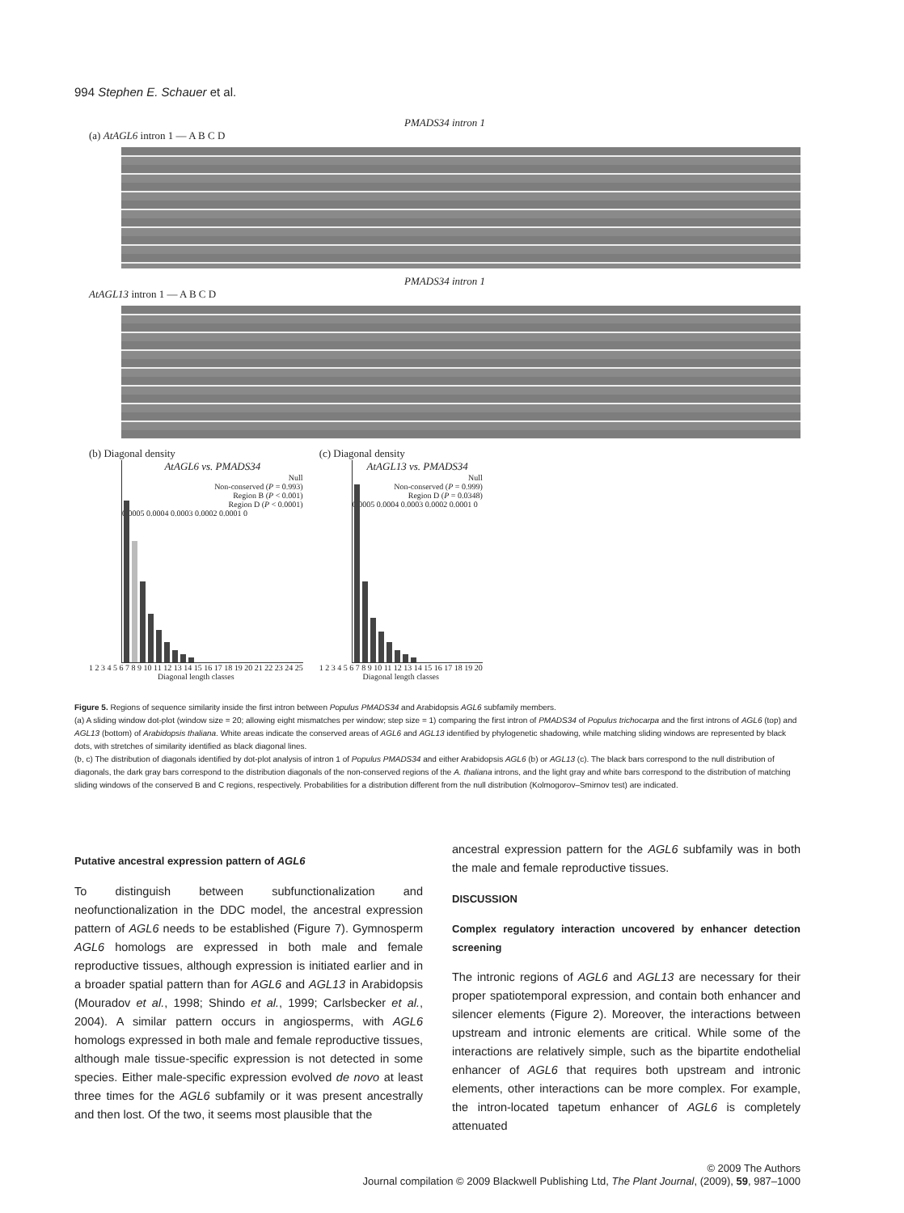994 Stephen E. Schauer et al.
PMADS34 intron 1
(a) AtAGL6 intron 1 — A B C D
PMADS34 intron 1
AtAGL13 intron 1 — A B C D
(b) Diagonal density
AtAGL6 vs. PMADS34
Null
Non-conserved (P = 0.993)
Region B (P < 0.001)
Region D (P < 0.0001)
0.0005 0.0004 0.0003 0.0002 0.0001 0
1 2 3 4 5 6 7 8 9 10 11 12 13 14 15 16 17 18 19 20 21 22 23 24 25
Diagonal length classes
(c) Diagonal density
AtAGL13 vs. PMADS34
Null
Non-conserved (P = 0.999)
Region D (P = 0.0348)
0.0005 0.0004 0.0003 0.0002 0.0001 0
1 2 3 4 5 6 7 8 9 10 11 12 13 14 15 16 17 18 19 20
Diagonal length classes
Figure 5. Regions of sequence similarity inside the first intron between Populus PMADS34 and Arabidopsis AGL6 subfamily members.
(a) A sliding window dot-plot (window size = 20; allowing eight mismatches per window; step size = 1) comparing the first intron of PMADS34 of Populus trichocarpa and the first introns of AGL6 (top) and AGL13 (bottom) of Arabidopsis thaliana. White areas indicate the conserved areas of AGL6 and AGL13 identified by phylogenetic shadowing, while matching sliding windows are represented by black dots, with stretches of similarity identified as black diagonal lines.
(b, c) The distribution of diagonals identified by dot-plot analysis of intron 1 of Populus PMADS34 and either Arabidopsis AGL6 (b) or AGL13 (c). The black bars correspond to the null distribution of diagonals, the dark gray bars correspond to the distribution diagonals of the non-conserved regions of the A. thaliana introns, and the light gray and white bars correspond to the distribution of matching sliding windows of the conserved B and C regions, respectively. Probabilities for a distribution different from the null distribution (Kolmogorov–Smirnov test) are indicated.
Putative ancestral expression pattern of AGL6
To distinguish between subfunctionalization and neofunctionalization in the DDC model, the ancestral expression pattern of AGL6 needs to be established (Figure 7). Gymnosperm AGL6 homologs are expressed in both male and female reproductive tissues, although expression is initiated earlier and in a broader spatial pattern than for AGL6 and AGL13 in Arabidopsis (Mouradov et al., 1998; Shindo et al., 1999; Carlsbecker et al., 2004). A similar pattern occurs in angiosperms, with AGL6 homologs expressed in both male and female reproductive tissues, although male tissue-specific expression is not detected in some species. Either male-specific expression evolved de novo at least three times for the AGL6 subfamily or it was present ancestrally and then lost. Of the two, it seems most plausible that the
ancestral expression pattern for the AGL6 subfamily was in both the male and female reproductive tissues.
DISCUSSION
Complex regulatory interaction uncovered by enhancer detection screening
The intronic regions of AGL6 and AGL13 are necessary for their proper spatiotemporal expression, and contain both enhancer and silencer elements (Figure 2). Moreover, the interactions between upstream and intronic elements are critical. While some of the interactions are relatively simple, such as the bipartite endothelial enhancer of AGL6 that requires both upstream and intronic elements, other interactions can be more complex. For example, the intron-located tapetum enhancer of AGL6 is completely attenuated
© 2009 The Authors
Journal compilation © 2009 Blackwell Publishing Ltd, The Plant Journal, (2009), 59, 987–1000